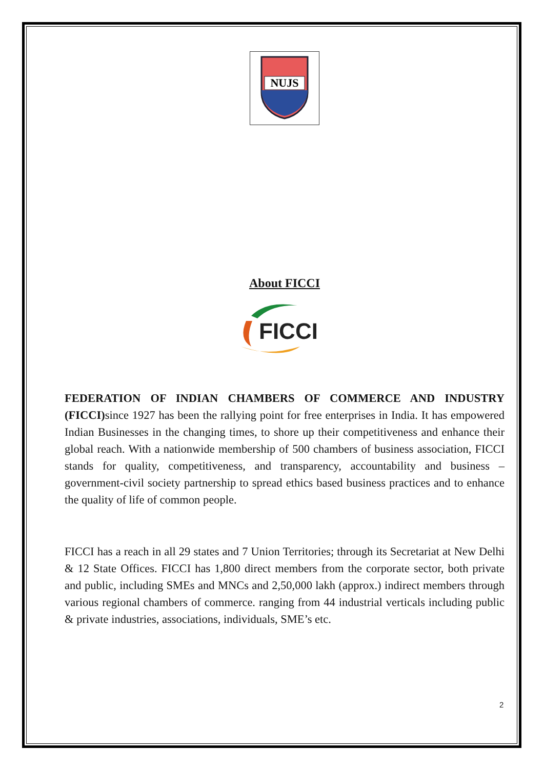NUJS
About FICCI
FICCI
FEDERATION OF INDIAN CHAMBERS OF COMMERCE AND INDUSTRY (FICCI) since 1927 has been the rallying point for free enterprises in India. It has empowered Indian Businesses in the changing times, to shore up their competitiveness and enhance their global reach. With a nationwide membership of 500 chambers of business association, FICCI stands for quality, competitiveness, and transparency, accountability and business –government-civil society partnership to spread ethics based business practices and to enhance the quality of life of common people.
FICCI has a reach in all 29 states and 7 Union Territories; through its Secretariat at New Delhi & 12 State Offices. FICCI has 1,800 direct members from the corporate sector, both private and public, including SMEs and MNCs and 2,50,000 lakh (approx.) indirect members through various regional chambers of commerce. ranging from 44 industrial verticals including public & private industries, associations, individuals, SME’s etc.
2